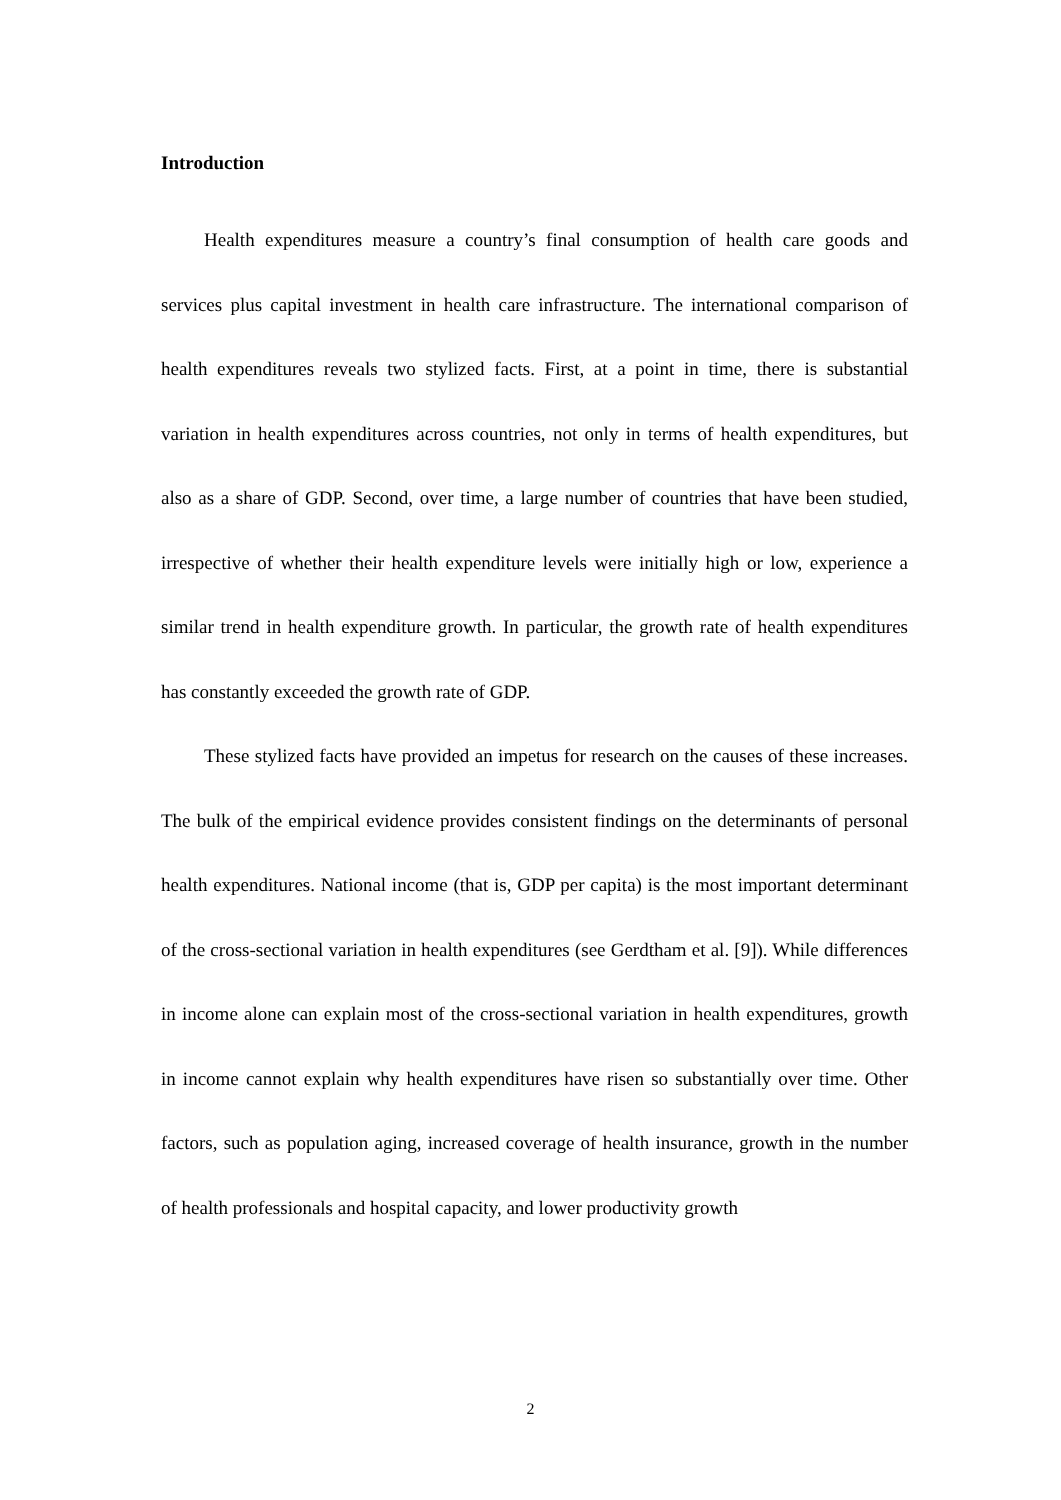Introduction
Health expenditures measure a country’s final consumption of health care goods and services plus capital investment in health care infrastructure. The international comparison of health expenditures reveals two stylized facts. First, at a point in time, there is substantial variation in health expenditures across countries, not only in terms of health expenditures, but also as a share of GDP. Second, over time, a large number of countries that have been studied, irrespective of whether their health expenditure levels were initially high or low, experience a similar trend in health expenditure growth. In particular, the growth rate of health expenditures has constantly exceeded the growth rate of GDP.
These stylized facts have provided an impetus for research on the causes of these increases. The bulk of the empirical evidence provides consistent findings on the determinants of personal health expenditures. National income (that is, GDP per capita) is the most important determinant of the cross-sectional variation in health expenditures (see Gerdtham et al. [9]). While differences in income alone can explain most of the cross-sectional variation in health expenditures, growth in income cannot explain why health expenditures have risen so substantially over time. Other factors, such as population aging, increased coverage of health insurance, growth in the number of health professionals and hospital capacity, and lower productivity growth
2